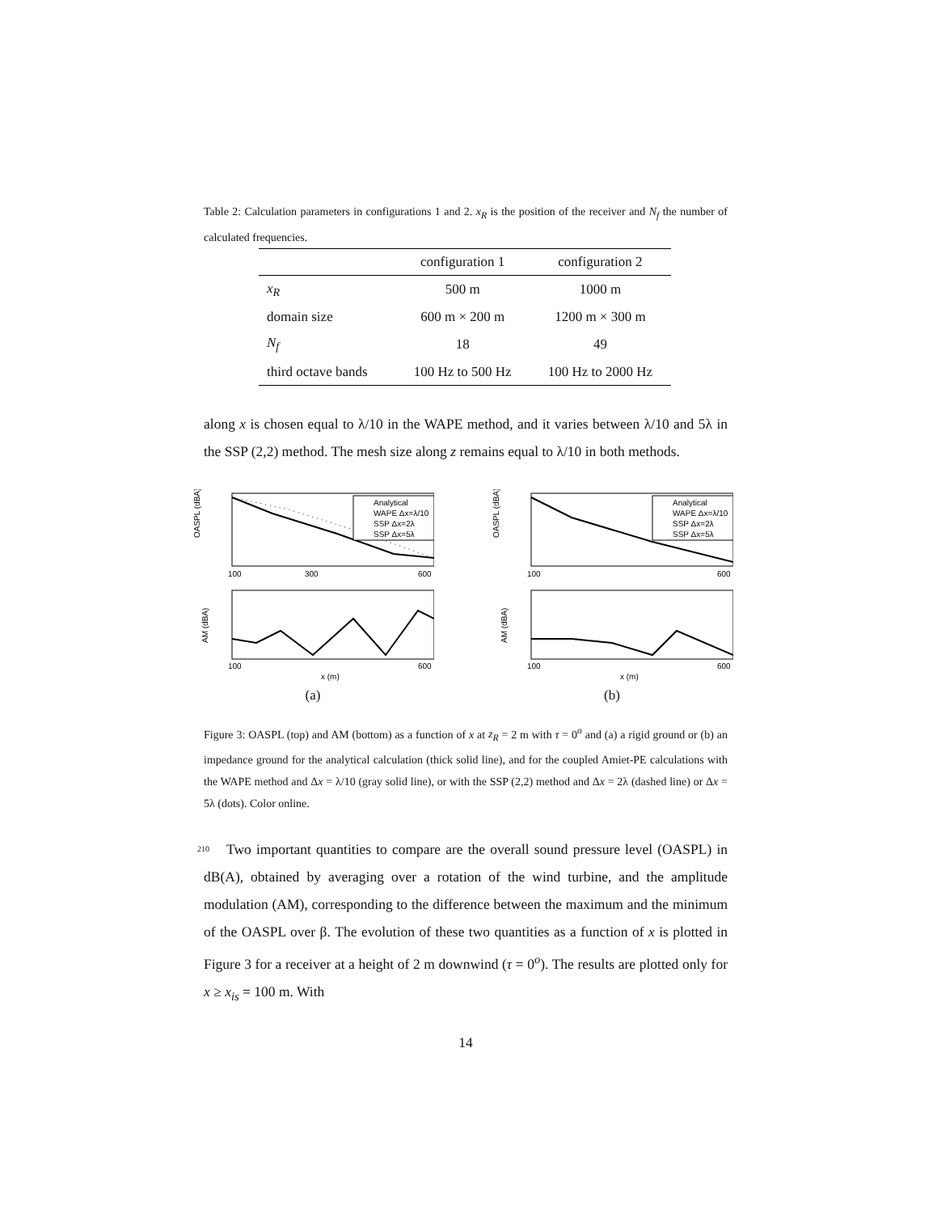Table 2: Calculation parameters in configurations 1 and 2. x<sub>R</sub> is the position of the receiver and N<sub>f</sub> the number of calculated frequencies.
| | configuration 1 | configuration 2 |
| --- | --- | --- |
| x<sub>R</sub> | 500 m | 1000 m |
| domain size | 600 m × 200 m | 1200 m × 300 m |
| N<sub>f</sub> | 18 | 49 |
| third octave bands | 100 Hz to 500 Hz | 100 Hz to 2000 Hz |
along x is chosen equal to λ/10 in the WAPE method, and it varies between λ/10 and 5λ in the SSP (2,2) method. The mesh size along z remains equal to λ/10 in both methods.
OASPL (dBA)
100
300
600
Analytical
WAPE Δx=λ/10
SSP Δx=2λ
SSP Δx=5λ
AM (dBA)
100
600
x (m)
(a)
OASPL (dBA)
100
600
Analytical
WAPE Δx=λ/10
SSP Δx=2λ
SSP Δx=5λ
AM (dBA)
100
600
x (m)
(b)
Figure 3: OASPL (top) and AM (bottom) as a function of x at z<sub>R</sub> = 2 m with τ = 0<sup>o</sup> and (a) a rigid ground or (b) an impedance ground for the analytical calculation (thick solid line), and for the coupled Amiet-PE calculations with the WAPE method and Δx = λ/10 (gray solid line), or with the SSP (2,2) method and Δx = 2λ (dashed line) or Δx = 5λ (dots). Color online.
Two important quantities to compare are the overall sound pressure level 210 (OASPL) in dB(A), obtained by averaging over a rotation of the wind turbine, and the amplitude modulation (AM), corresponding to the difference between the maximum and the minimum of the OASPL over β. The evolution of these two quantities as a function of x is plotted in Figure 3 for a receiver at a height of 2 m downwind (τ = 0<sup>o</sup>). The results are plotted only for x ≥ x<sub>is</sub> = 100 m. With
14